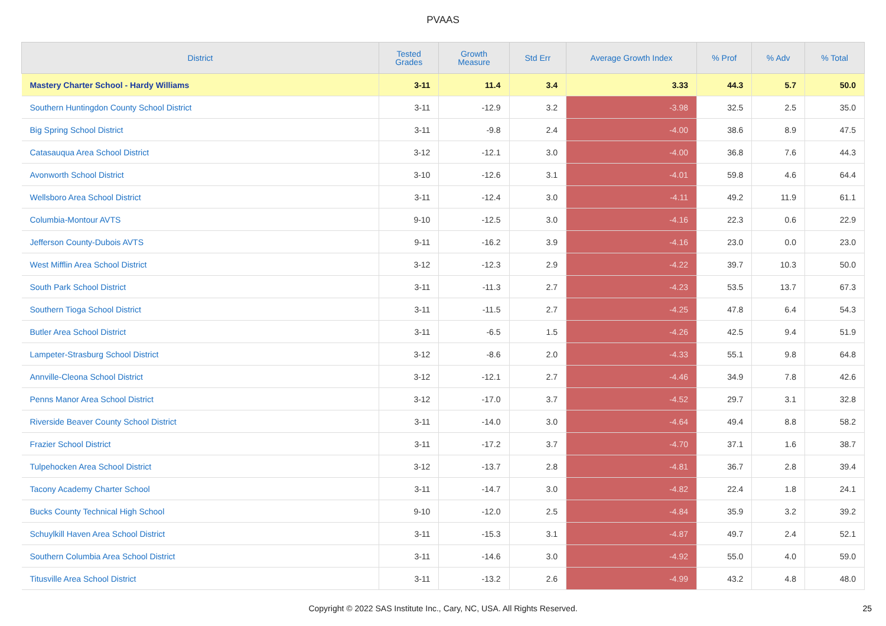PVAAS
| District | Tested Grades | Growth Measure | Std Err | Average Growth Index | % Prof | % Adv | % Total |
| --- | --- | --- | --- | --- | --- | --- | --- |
| Mastery Charter School - Hardy Williams | 3-11 | 11.4 | 3.4 | 3.33 | 44.3 | 5.7 | 50.0 |
| Southern Huntingdon County School District | 3-11 | -12.9 | 3.2 | -3.98 | 32.5 | 2.5 | 35.0 |
| Big Spring School District | 3-11 | -9.8 | 2.4 | -4.00 | 38.6 | 8.9 | 47.5 |
| Catasauqua Area School District | 3-12 | -12.1 | 3.0 | -4.00 | 36.8 | 7.6 | 44.3 |
| Avonworth School District | 3-10 | -12.6 | 3.1 | -4.01 | 59.8 | 4.6 | 64.4 |
| Wellsboro Area School District | 3-11 | -12.4 | 3.0 | -4.11 | 49.2 | 11.9 | 61.1 |
| Columbia-Montour AVTS | 9-10 | -12.5 | 3.0 | -4.16 | 22.3 | 0.6 | 22.9 |
| Jefferson County-Dubois AVTS | 9-11 | -16.2 | 3.9 | -4.16 | 23.0 | 0.0 | 23.0 |
| West Mifflin Area School District | 3-12 | -12.3 | 2.9 | -4.22 | 39.7 | 10.3 | 50.0 |
| South Park School District | 3-11 | -11.3 | 2.7 | -4.23 | 53.5 | 13.7 | 67.3 |
| Southern Tioga School District | 3-11 | -11.5 | 2.7 | -4.25 | 47.8 | 6.4 | 54.3 |
| Butler Area School District | 3-11 | -6.5 | 1.5 | -4.26 | 42.5 | 9.4 | 51.9 |
| Lampeter-Strasburg School District | 3-12 | -8.6 | 2.0 | -4.33 | 55.1 | 9.8 | 64.8 |
| Annville-Cleona School District | 3-12 | -12.1 | 2.7 | -4.46 | 34.9 | 7.8 | 42.6 |
| Penns Manor Area School District | 3-12 | -17.0 | 3.7 | -4.52 | 29.7 | 3.1 | 32.8 |
| Riverside Beaver County School District | 3-11 | -14.0 | 3.0 | -4.64 | 49.4 | 8.8 | 58.2 |
| Frazier School District | 3-11 | -17.2 | 3.7 | -4.70 | 37.1 | 1.6 | 38.7 |
| Tulpehocken Area School District | 3-12 | -13.7 | 2.8 | -4.81 | 36.7 | 2.8 | 39.4 |
| Tacony Academy Charter School | 3-11 | -14.7 | 3.0 | -4.82 | 22.4 | 1.8 | 24.1 |
| Bucks County Technical High School | 9-10 | -12.0 | 2.5 | -4.84 | 35.9 | 3.2 | 39.2 |
| Schuylkill Haven Area School District | 3-11 | -15.3 | 3.1 | -4.87 | 49.7 | 2.4 | 52.1 |
| Southern Columbia Area School District | 3-11 | -14.6 | 3.0 | -4.92 | 55.0 | 4.0 | 59.0 |
| Titusville Area School District | 3-11 | -13.2 | 2.6 | -4.99 | 43.2 | 4.8 | 48.0 |
Copyright © 2022 SAS Institute Inc., Cary, NC, USA. All Rights Reserved. 25